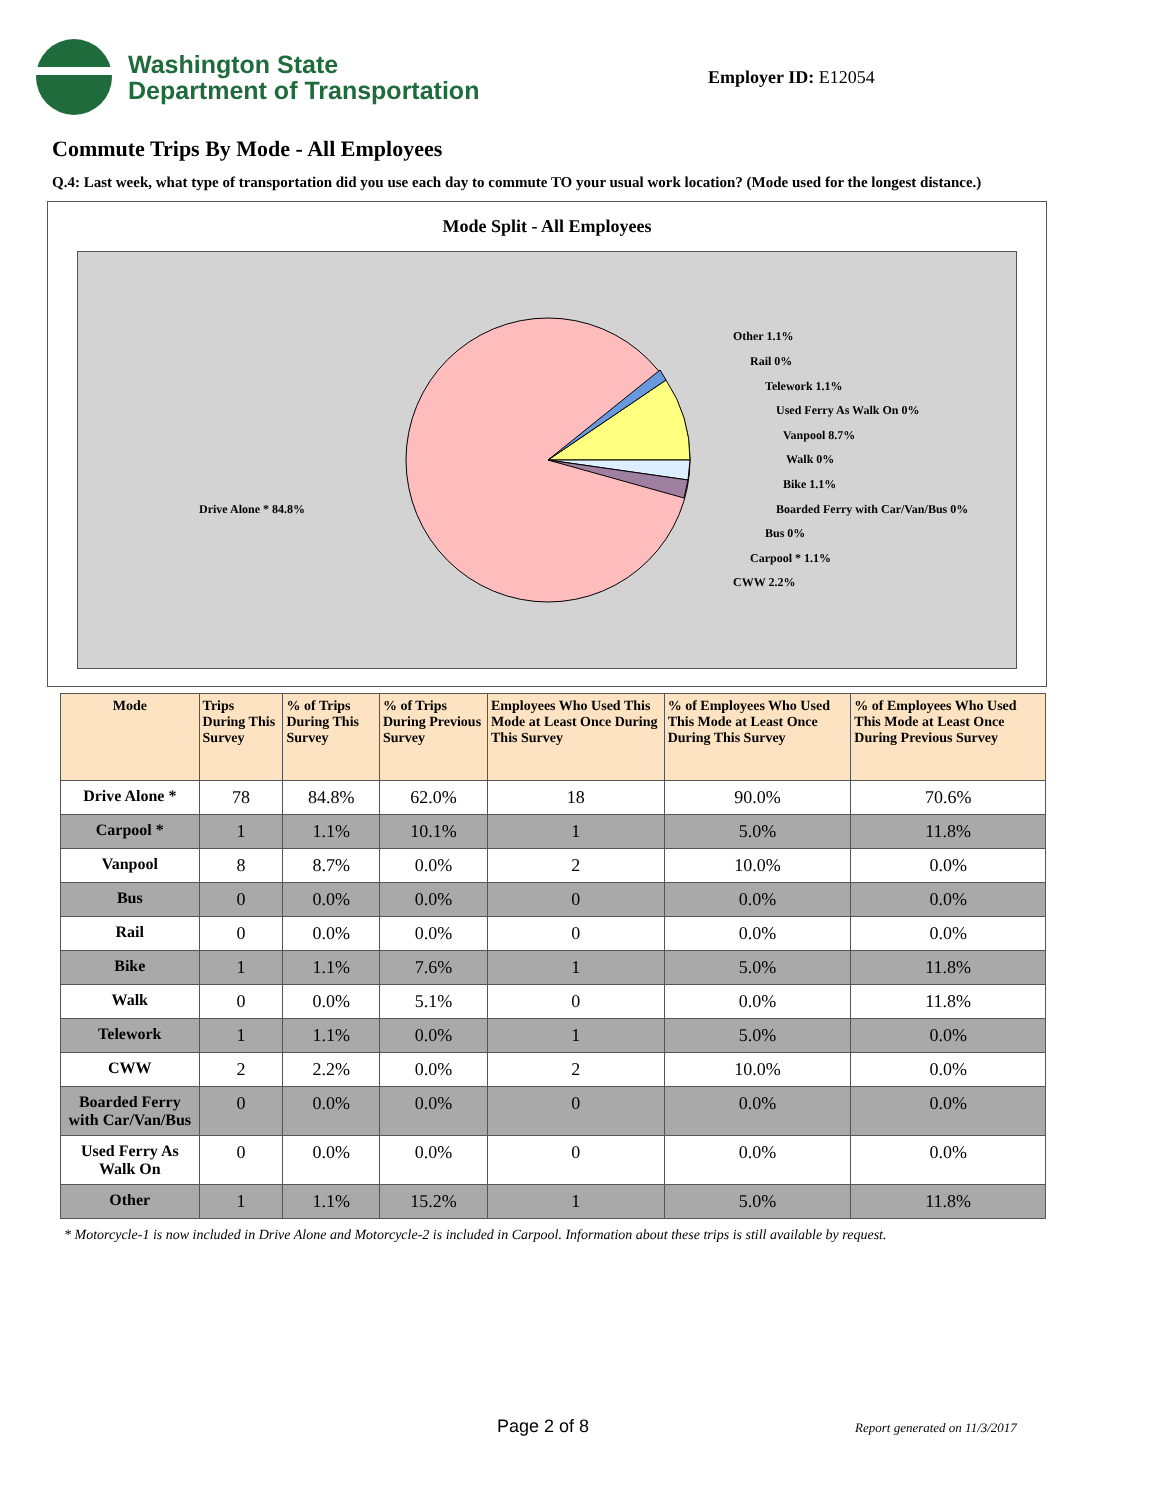Washington State
Department of Transportation
Employer ID: E12054
Commute Trips By Mode - All Employees
Q.4: Last week, what type of transportation did you use each day to commute TO your usual work location? (Mode used for the longest distance.)
Mode Split - All Employees
Other 1.1%
Rail 0%
Telework 1.1%
Used Ferry As Walk On 0%
Vanpool 8.7%
Walk 0%
Bike 1.1%
Boarded Ferry with Car/Van/Bus 0%
Bus 0%
Carpool * 1.1%
CWW 2.2%
Drive Alone * 84.8%
| Mode | Trips During This Survey | % of Trips During This Survey | % of Trips During Previous Survey | Employees Who Used This Mode at Least Once During This Survey | % of Employees Who Used This Mode at Least Once During This Survey | % of Employees Who Used This Mode at Least Once During Previous Survey |
| --- | --- | --- | --- | --- | --- | --- |
| Drive Alone * | 78 | 84.8% | 62.0% | 18 | 90.0% | 70.6% |
| Carpool * | 1 | 1.1% | 10.1% | 1 | 5.0% | 11.8% |
| Vanpool | 8 | 8.7% | 0.0% | 2 | 10.0% | 0.0% |
| Bus | 0 | 0.0% | 0.0% | 0 | 0.0% | 0.0% |
| Rail | 0 | 0.0% | 0.0% | 0 | 0.0% | 0.0% |
| Bike | 1 | 1.1% | 7.6% | 1 | 5.0% | 11.8% |
| Walk | 0 | 0.0% | 5.1% | 0 | 0.0% | 11.8% |
| Telework | 1 | 1.1% | 0.0% | 1 | 5.0% | 0.0% |
| CWW | 2 | 2.2% | 0.0% | 2 | 10.0% | 0.0% |
| Boarded Ferry with Car/Van/Bus | 0 | 0.0% | 0.0% | 0 | 0.0% | 0.0% |
| Used Ferry As Walk On | 0 | 0.0% | 0.0% | 0 | 0.0% | 0.0% |
| Other | 1 | 1.1% | 15.2% | 1 | 5.0% | 11.8% |
* Motorcycle-1 is now included in Drive Alone and Motorcycle-2 is included in Carpool. Information about these trips is still available by request.
Page 2 of 8 Report generated on 11/3/2017